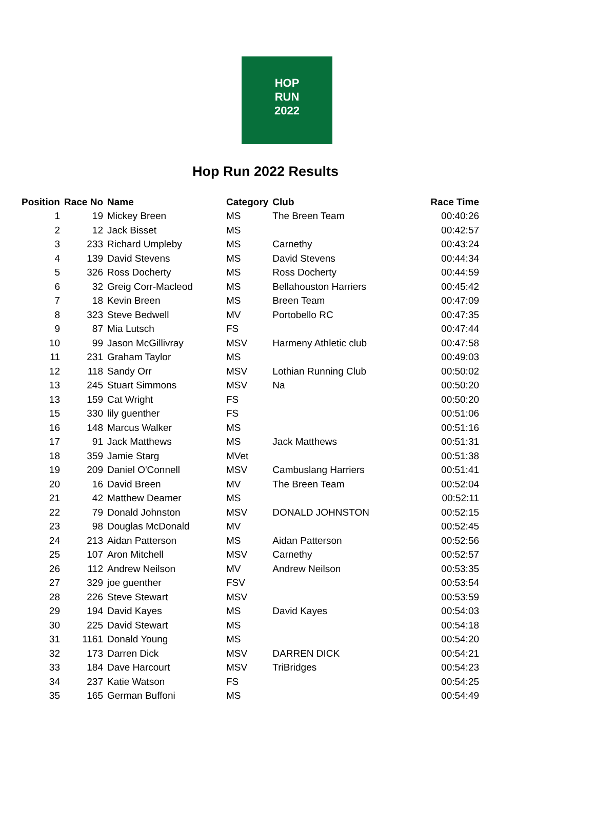HOP
RUN
2022
Hop Run 2022 Results
| Position | Race No | Name | Category | Club | Race Time |
| --- | --- | --- | --- | --- | --- |
| 1 | 19 | Mickey Breen | MS | The Breen Team | 00:40:26 |
| 2 | 12 | Jack Bisset | MS | | 00:42:57 |
| 3 | 233 | Richard Umpleby | MS | Carnethy | 00:43:24 |
| 4 | 139 | David Stevens | MS | David Stevens | 00:44:34 |
| 5 | 326 | Ross Docherty | MS | Ross Docherty | 00:44:59 |
| 6 | 32 | Greig Corr-Macleod | MS | Bellahouston Harriers | 00:45:42 |
| 7 | 18 | Kevin Breen | MS | Breen Team | 00:47:09 |
| 8 | 323 | Steve Bedwell | MV | Portobello RC | 00:47:35 |
| 9 | 87 | Mia Lutsch | FS | | 00:47:44 |
| 10 | 99 | Jason McGillivray | MSV | Harmeny Athletic club | 00:47:58 |
| 11 | 231 | Graham Taylor | MS | | 00:49:03 |
| 12 | 118 | Sandy Orr | MSV | Lothian Running Club | 00:50:02 |
| 13 | 245 | Stuart Simmons | MSV | Na | 00:50:20 |
| 13 | 159 | Cat Wright | FS | | 00:50:20 |
| 15 | 330 | lily guenther | FS | | 00:51:06 |
| 16 | 148 | Marcus Walker | MS | | 00:51:16 |
| 17 | 91 | Jack Matthews | MS | Jack Matthews | 00:51:31 |
| 18 | 359 | Jamie Starg | MVet | | 00:51:38 |
| 19 | 209 | Daniel O'Connell | MSV | Cambuslang Harriers | 00:51:41 |
| 20 | 16 | David Breen | MV | The Breen Team | 00:52:04 |
| 21 | 42 | Matthew Deamer | MS | | 00:52:11 |
| 22 | 79 | Donald Johnston | MSV | DONALD JOHNSTON | 00:52:15 |
| 23 | 98 | Douglas McDonald | MV | | 00:52:45 |
| 24 | 213 | Aidan Patterson | MS | Aidan Patterson | 00:52:56 |
| 25 | 107 | Aron Mitchell | MSV | Carnethy | 00:52:57 |
| 26 | 112 | Andrew Neilson | MV | Andrew Neilson | 00:53:35 |
| 27 | 329 | joe guenther | FSV | | 00:53:54 |
| 28 | 226 | Steve Stewart | MSV | | 00:53:59 |
| 29 | 194 | David Kayes | MS | David Kayes | 00:54:03 |
| 30 | 225 | David Stewart | MS | | 00:54:18 |
| 31 | 1161 | Donald Young | MS | | 00:54:20 |
| 32 | 173 | Darren Dick | MSV | DARREN DICK | 00:54:21 |
| 33 | 184 | Dave Harcourt | MSV | TriBridges | 00:54:23 |
| 34 | 237 | Katie Watson | FS | | 00:54:25 |
| 35 | 165 | German Buffoni | MS | | 00:54:49 |